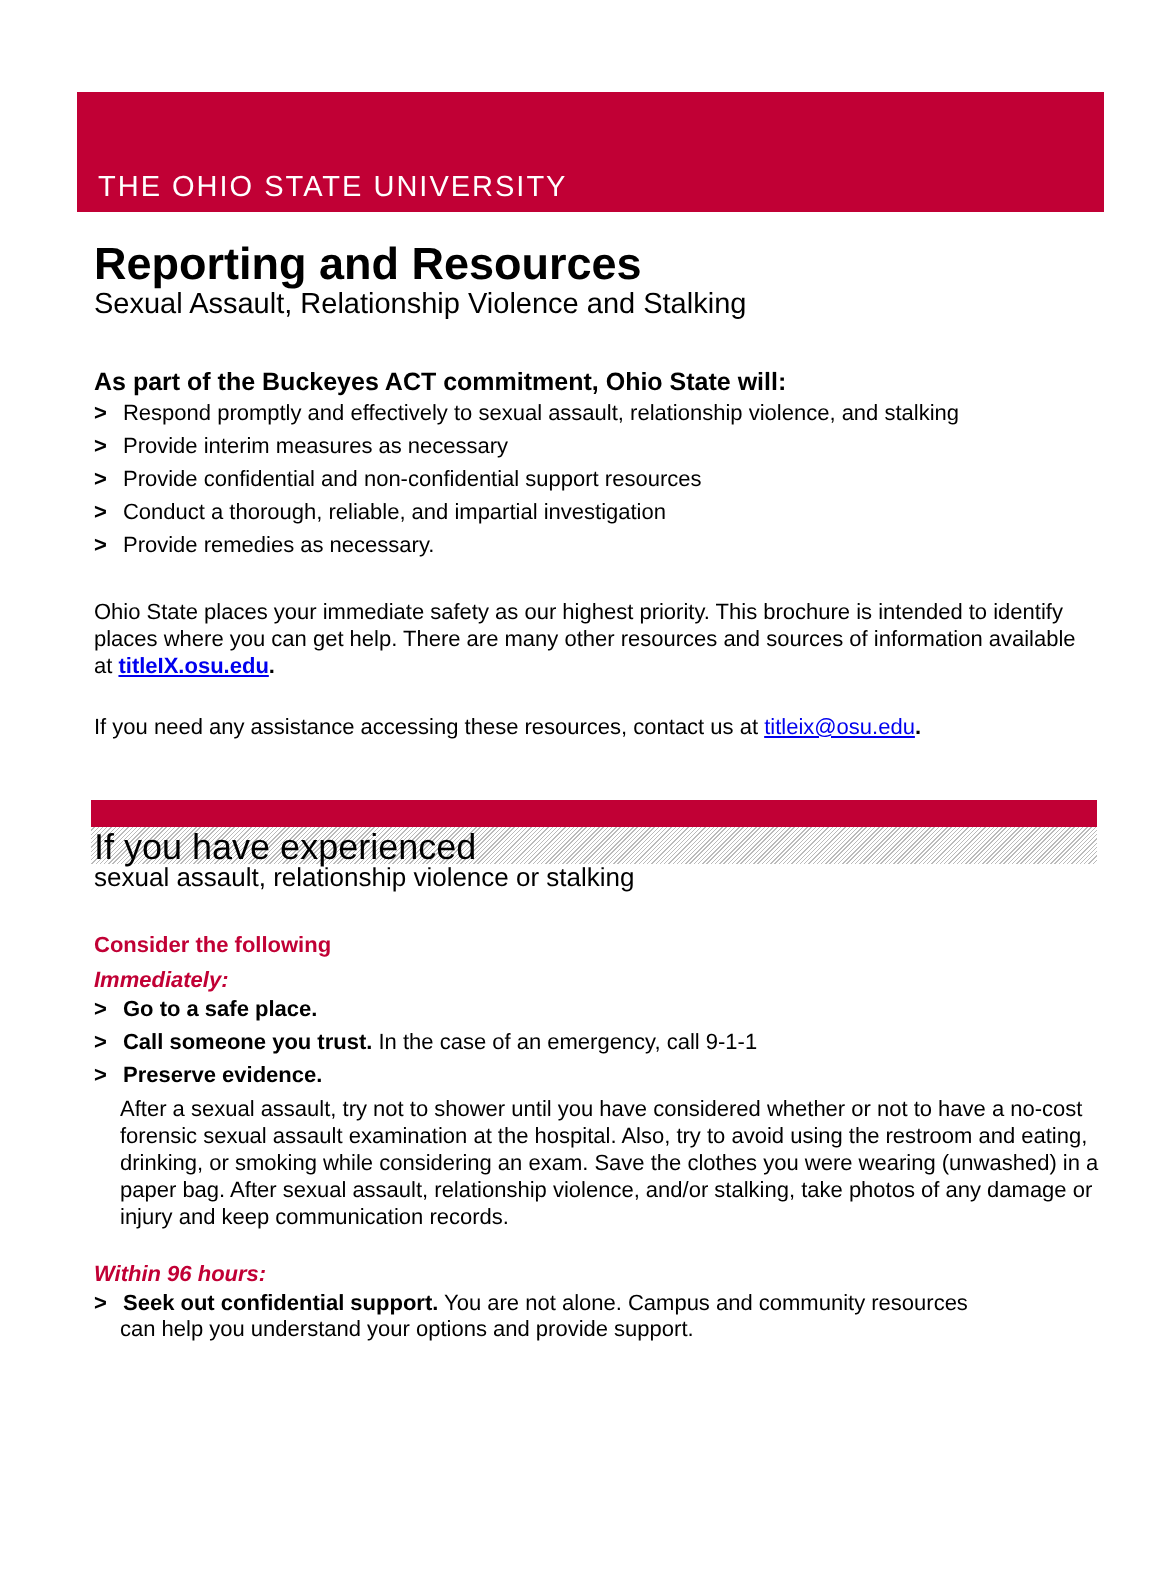THE OHIO STATE UNIVERSITY
Reporting and Resources
Sexual Assault, Relationship Violence and Stalking
As part of the Buckeyes ACT commitment, Ohio State will:
> Respond promptly and effectively to sexual assault, relationship violence, and stalking
> Provide interim measures as necessary
> Provide confidential and non-confidential support resources
> Conduct a thorough, reliable, and impartial investigation
> Provide remedies as necessary.
Ohio State places your immediate safety as our highest priority. This brochure is intended to identify places where you can get help. There are many other resources and sources of information available at titleIX.osu.edu.
If you need any assistance accessing these resources, contact us at titleix@osu.edu.
If you have experienced
sexual assault, relationship violence or stalking
Consider the following
Immediately:
> Go to a safe place.
> Call someone you trust. In the case of an emergency, call 9-1-1
> Preserve evidence.
After a sexual assault, try not to shower until you have considered whether or not to have a no-cost forensic sexual assault examination at the hospital. Also, try to avoid using the restroom and eating, drinking, or smoking while considering an exam. Save the clothes you were wearing (unwashed) in a paper bag. After sexual assault, relationship violence, and/or stalking, take photos of any damage or injury and keep communication records.
Within 96 hours:
> Seek out confidential support. You are not alone. Campus and community resources
can help you understand your options and provide support.